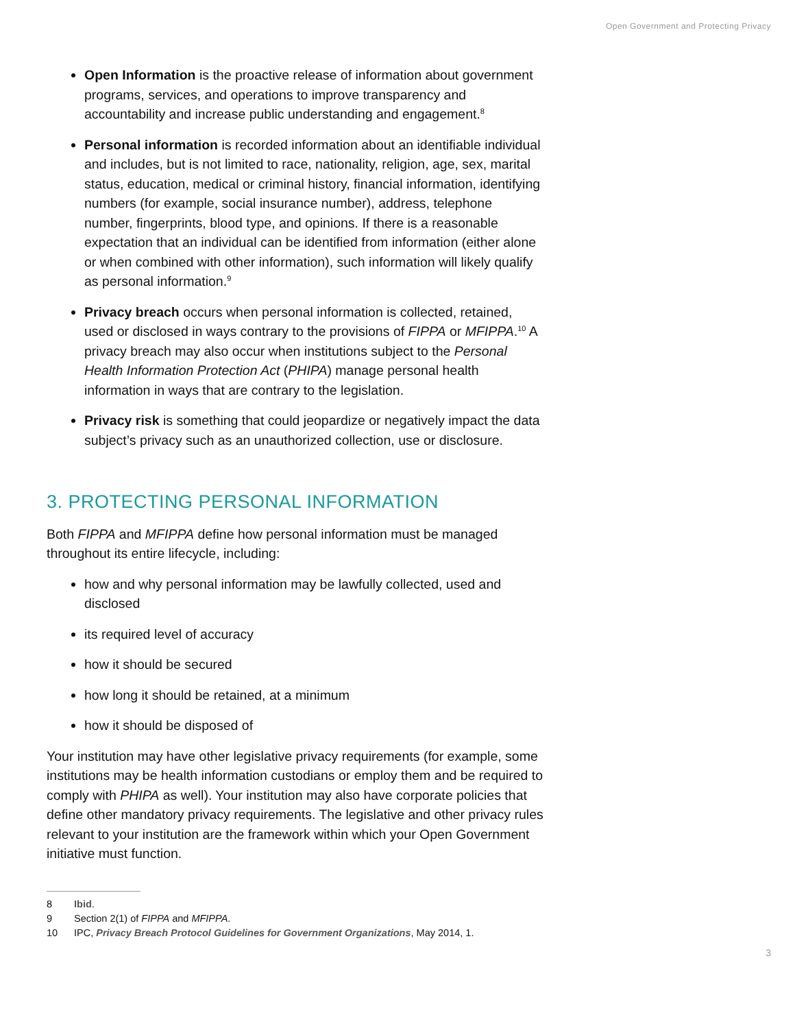Open Government and Protecting Privacy
Open Information is the proactive release of information about government programs, services, and operations to improve transparency and accountability and increase public understanding and engagement.<sup>8</sup>
Personal information is recorded information about an identifiable individual and includes, but is not limited to race, nationality, religion, age, sex, marital status, education, medical or criminal history, financial information, identifying numbers (for example, social insurance number), address, telephone number, fingerprints, blood type, and opinions. If there is a reasonable expectation that an individual can be identified from information (either alone or when combined with other information), such information will likely qualify as personal information.<sup>9</sup>
Privacy breach occurs when personal information is collected, retained, used or disclosed in ways contrary to the provisions of FIPPA or MFIPPA.<sup>10</sup> A privacy breach may also occur when institutions subject to the Personal Health Information Protection Act (PHIPA) manage personal health information in ways that are contrary to the legislation.
Privacy risk is something that could jeopardize or negatively impact the data subject’s privacy such as an unauthorized collection, use or disclosure.
3. PROTECTING PERSONAL INFORMATION
Both FIPPA and MFIPPA define how personal information must be managed throughout its entire lifecycle, including:
how and why personal information may be lawfully collected, used and disclosed
its required level of accuracy
how it should be secured
how long it should be retained, at a minimum
how it should be disposed of
Your institution may have other legislative privacy requirements (for example, some institutions may be health information custodians or employ them and be required to comply with PHIPA as well). Your institution may also have corporate policies that define other mandatory privacy requirements. The legislative and other privacy rules relevant to your institution are the framework within which your Open Government initiative must function.
8 Ibid.
9 Section 2(1) of FIPPA and MFIPPA.
10 IPC, Privacy Breach Protocol Guidelines for Government Organizations, May 2014, 1.
3